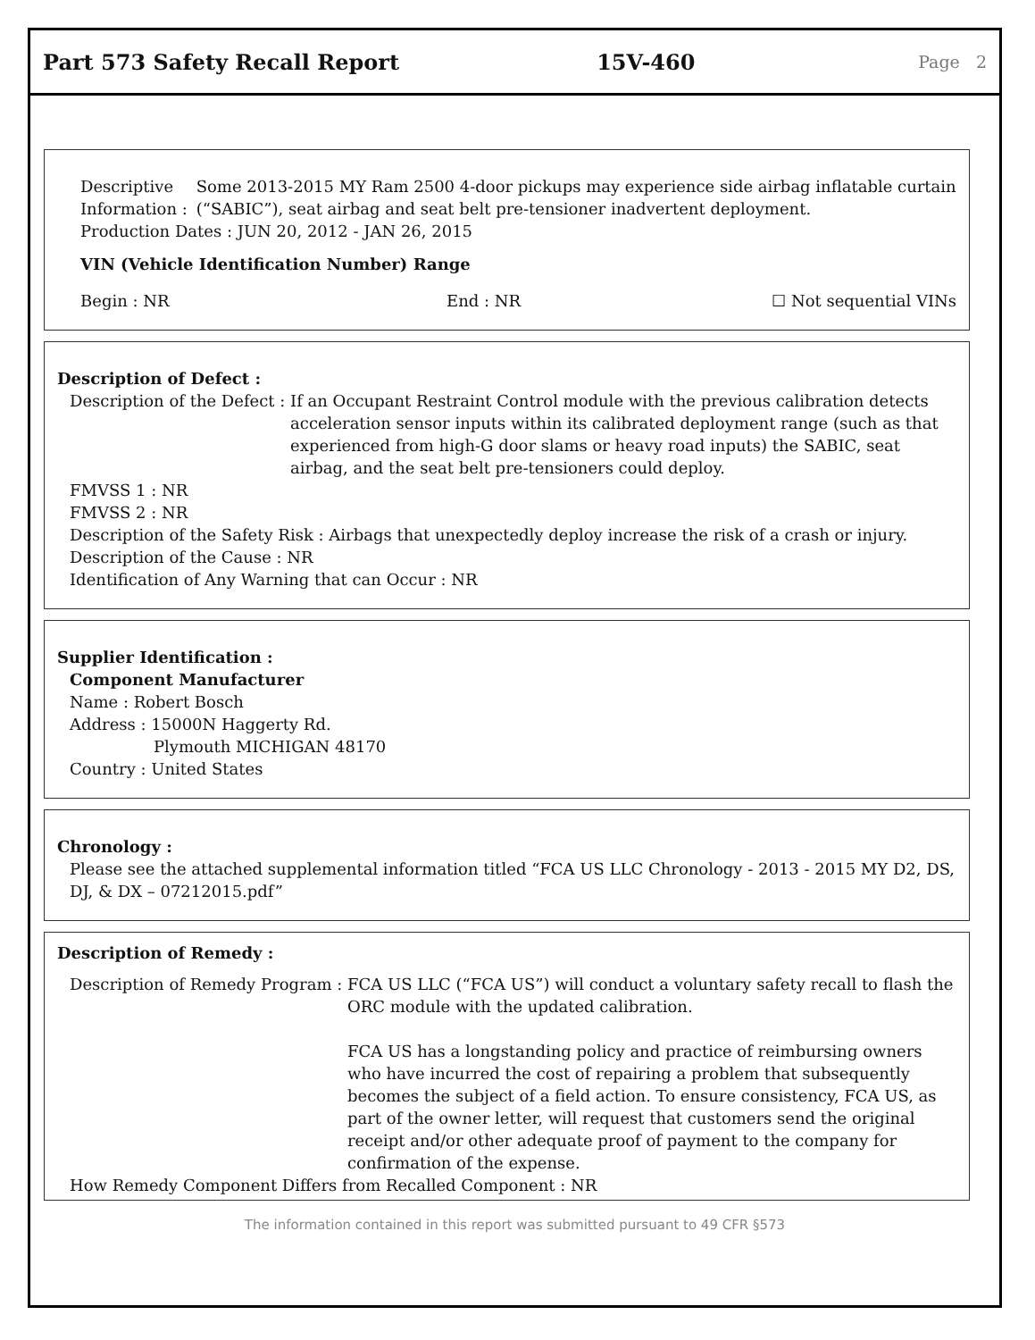Part 573 Safety Recall Report 15V-460 Page 2
Descriptive Information : Some 2013-2015 MY Ram 2500 4-door pickups may experience side airbag inflatable curtain (“SABIC”), seat airbag and seat belt pre-tensioner inadvertent deployment.
Production Dates : JUN 20, 2012 - JAN 26, 2015
VIN (Vehicle Identification Number) Range
Begin : NR End : NR ☐ Not sequential VINs
Description of Defect :
Description of the Defect : If an Occupant Restraint Control module with the previous calibration detects acceleration sensor inputs within its calibrated deployment range (such as that experienced from high-G door slams or heavy road inputs) the SABIC, seat airbag, and the seat belt pre-tensioners could deploy.
FMVSS 1 : NR
FMVSS 2 : NR
Description of the Safety Risk : Airbags that unexpectedly deploy increase the risk of a crash or injury.
Description of the Cause : NR
Identification of Any Warning that can Occur : NR
Supplier Identification :
Component Manufacturer
Name : Robert Bosch
Address : 15000N Haggerty Rd.
Plymouth MICHIGAN 48170
Country : United States
Chronology :
Please see the attached supplemental information titled “FCA US LLC Chronology - 2013 - 2015 MY D2, DS, DJ, & DX – 07212015.pdf”
Description of Remedy :
Description of Remedy Program : FCA US LLC (“FCA US”) will conduct a voluntary safety recall to flash the ORC module with the updated calibration.
FCA US has a longstanding policy and practice of reimbursing owners who have incurred the cost of repairing a problem that subsequently becomes the subject of a field action. To ensure consistency, FCA US, as part of the owner letter, will request that customers send the original receipt and/or other adequate proof of payment to the company for confirmation of the expense.
How Remedy Component Differs from Recalled Component : NR
The information contained in this report was submitted pursuant to 49 CFR §573